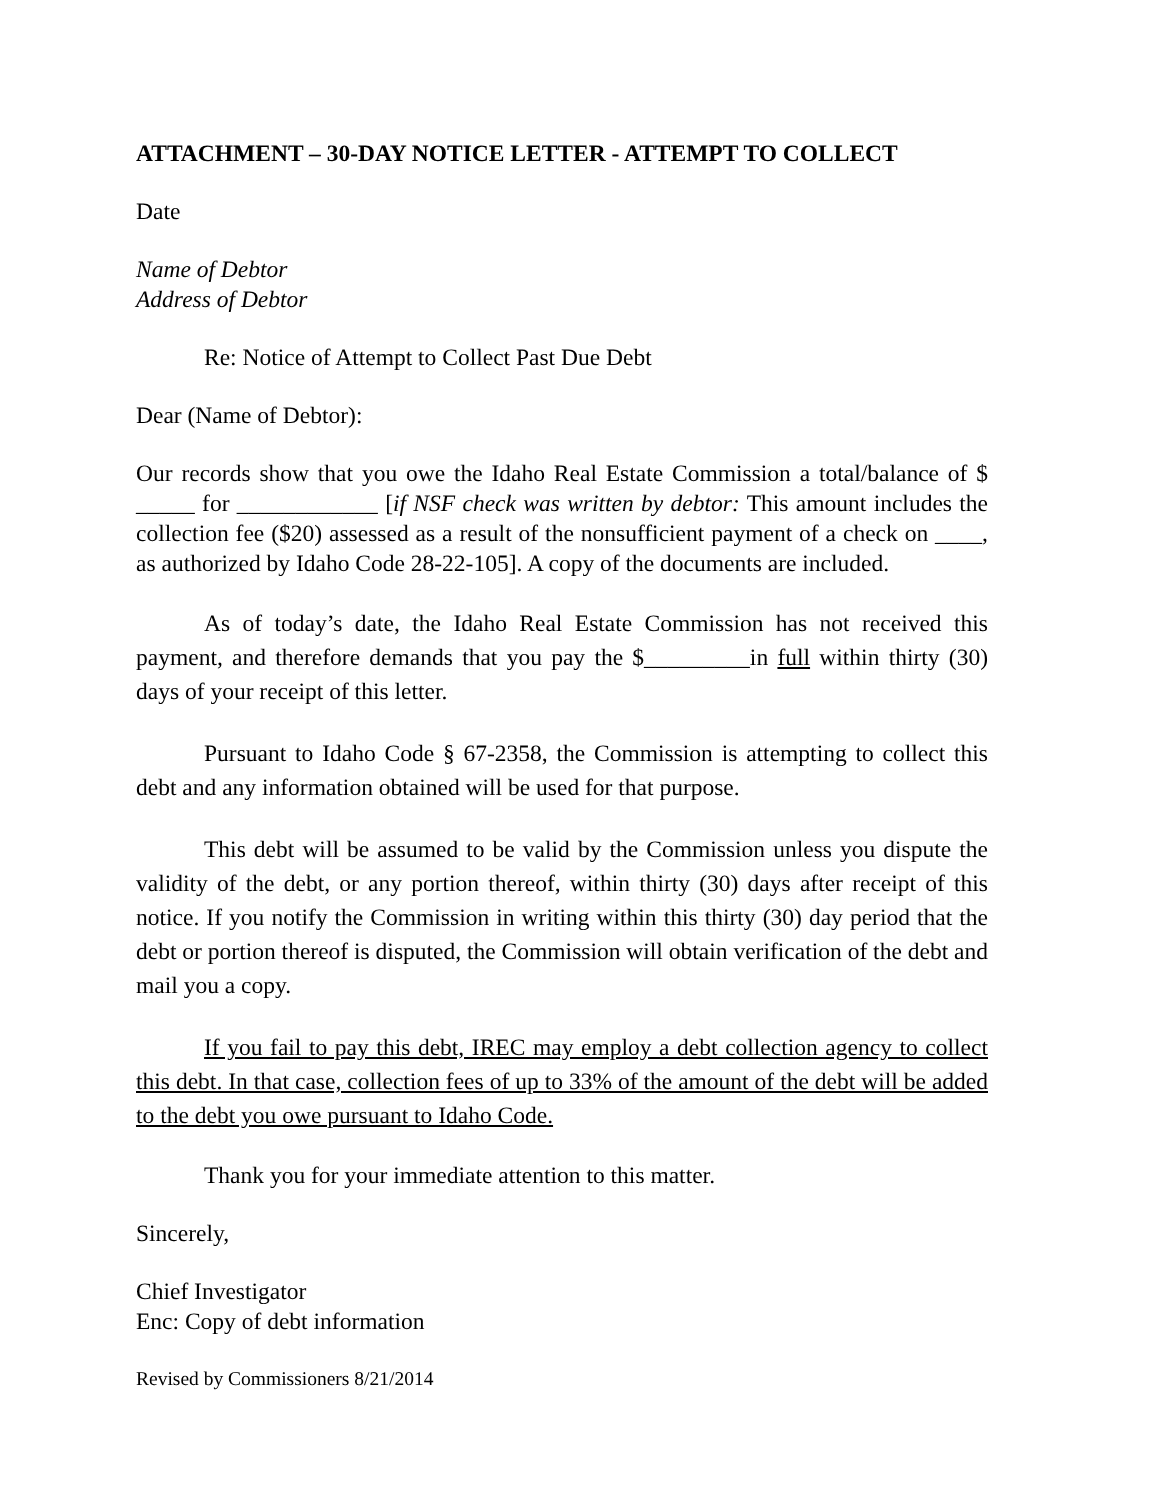ATTACHMENT – 30-DAY NOTICE LETTER - ATTEMPT TO COLLECT
Date
Name of Debtor
Address of Debtor
Re: Notice of Attempt to Collect Past Due Debt
Dear (Name of Debtor):
Our records show that you owe the Idaho Real Estate Commission a total/balance of $ _____ for ____________ [if NSF check was written by debtor: This amount includes the collection fee ($20) assessed as a result of the nonsufficient payment of a check on ____, as authorized by Idaho Code 28-22-105]. A copy of the documents are included.
As of today’s date, the Idaho Real Estate Commission has not received this payment, and therefore demands that you pay the $_________in full within thirty (30) days of your receipt of this letter.
Pursuant to Idaho Code § 67-2358, the Commission is attempting to collect this debt and any information obtained will be used for that purpose.
This debt will be assumed to be valid by the Commission unless you dispute the validity of the debt, or any portion thereof, within thirty (30) days after receipt of this notice. If you notify the Commission in writing within this thirty (30) day period that the debt or portion thereof is disputed, the Commission will obtain verification of the debt and mail you a copy.
If you fail to pay this debt, IREC may employ a debt collection agency to collect this debt. In that case, collection fees of up to 33% of the amount of the debt will be added to the debt you owe pursuant to Idaho Code.
Thank you for your immediate attention to this matter.
Sincerely,
Chief Investigator
Enc: Copy of debt information
Revised by Commissioners 8/21/2014